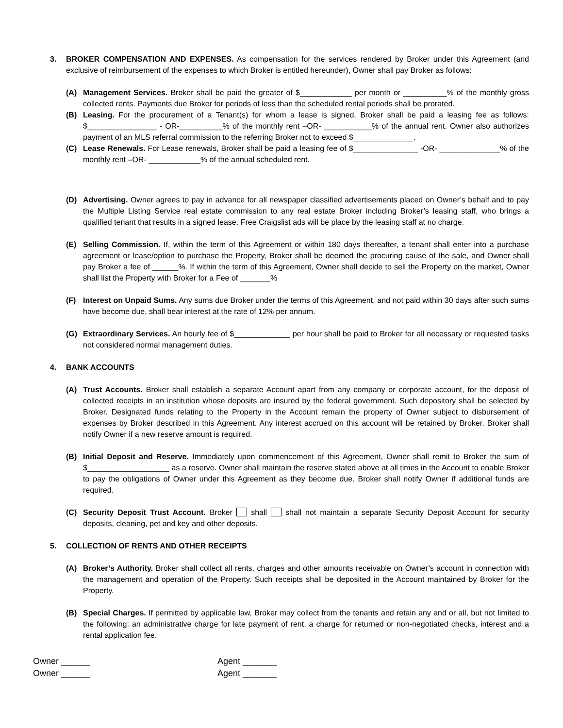3. BROKER COMPENSATION AND EXPENSES. As compensation for the services rendered by Broker under this Agreement (and exclusive of reimbursement of the expenses to which Broker is entitled hereunder), Owner shall pay Broker as follows:
(A) Management Services. Broker shall be paid the greater of $____________ per month or __________% of the monthly gross collected rents. Payments due Broker for periods of less than the scheduled rental periods shall be prorated.
(B) Leasing. For the procurement of a Tenant(s) for whom a lease is signed, Broker shall be paid a leasing fee as follows: $________________ - OR-__________% of the monthly rent –OR- ___________% of the annual rent. Owner also authorizes payment of an MLS referral commission to the referring Broker not to exceed $______________.
(C) Lease Renewals. For Lease renewals, Broker shall be paid a leasing fee of $_______________ -OR- ______________% of the monthly rent –OR- ____________% of the annual scheduled rent.
(D) Advertising. Owner agrees to pay in advance for all newspaper classified advertisements placed on Owner’s behalf and to pay the Multiple Listing Service real estate commission to any real estate Broker including Broker’s leasing staff, who brings a qualified tenant that results in a signed lease. Free Craigslist ads will be place by the leasing staff at no charge.
(E) Selling Commission. If, within the term of this Agreement or within 180 days thereafter, a tenant shall enter into a purchase agreement or lease/option to purchase the Property, Broker shall be deemed the procuring cause of the sale, and Owner shall pay Broker a fee of ______%. If within the term of this Agreement, Owner shall decide to sell the Property on the market, Owner shall list the Property with Broker for a Fee of _______%
(F) Interest on Unpaid Sums. Any sums due Broker under the terms of this Agreement, and not paid within 30 days after such sums have become due, shall bear interest at the rate of 12% per annum.
(G) Extraordinary Services. An hourly fee of $_____________ per hour shall be paid to Broker for all necessary or requested tasks not considered normal management duties.
4. BANK ACCOUNTS
(A) Trust Accounts. Broker shall establish a separate Account apart from any company or corporate account, for the deposit of collected receipts in an institution whose deposits are insured by the federal government. Such depository shall be selected by Broker. Designated funds relating to the Property in the Account remain the property of Owner subject to disbursement of expenses by Broker described in this Agreement. Any interest accrued on this account will be retained by Broker. Broker shall notify Owner if a new reserve amount is required.
(B) Initial Deposit and Reserve. Immediately upon commencement of this Agreement, Owner shall remit to Broker the sum of $___________________ as a reserve. Owner shall maintain the reserve stated above at all times in the Account to enable Broker to pay the obligations of Owner under this Agreement as they become due. Broker shall notify Owner if additional funds are required.
(C) Security Deposit Trust Account. Broker shall shall not maintain a separate Security Deposit Account for security deposits, cleaning, pet and key and other deposits.
5. COLLECTION OF RENTS AND OTHER RECEIPTS
(A) Broker’s Authority. Broker shall collect all rents, charges and other amounts receivable on Owner’s account in connection with the management and operation of the Property. Such receipts shall be deposited in the Account maintained by Broker for the Property.
(B) Special Charges. If permitted by applicable law, Broker may collect from the tenants and retain any and or all, but not limited to the following: an administrative charge for late payment of rent, a charge for returned or non-negotiated checks, interest and a rental application fee.
Owner ______
Owner ______
Agent _______
Agent _______